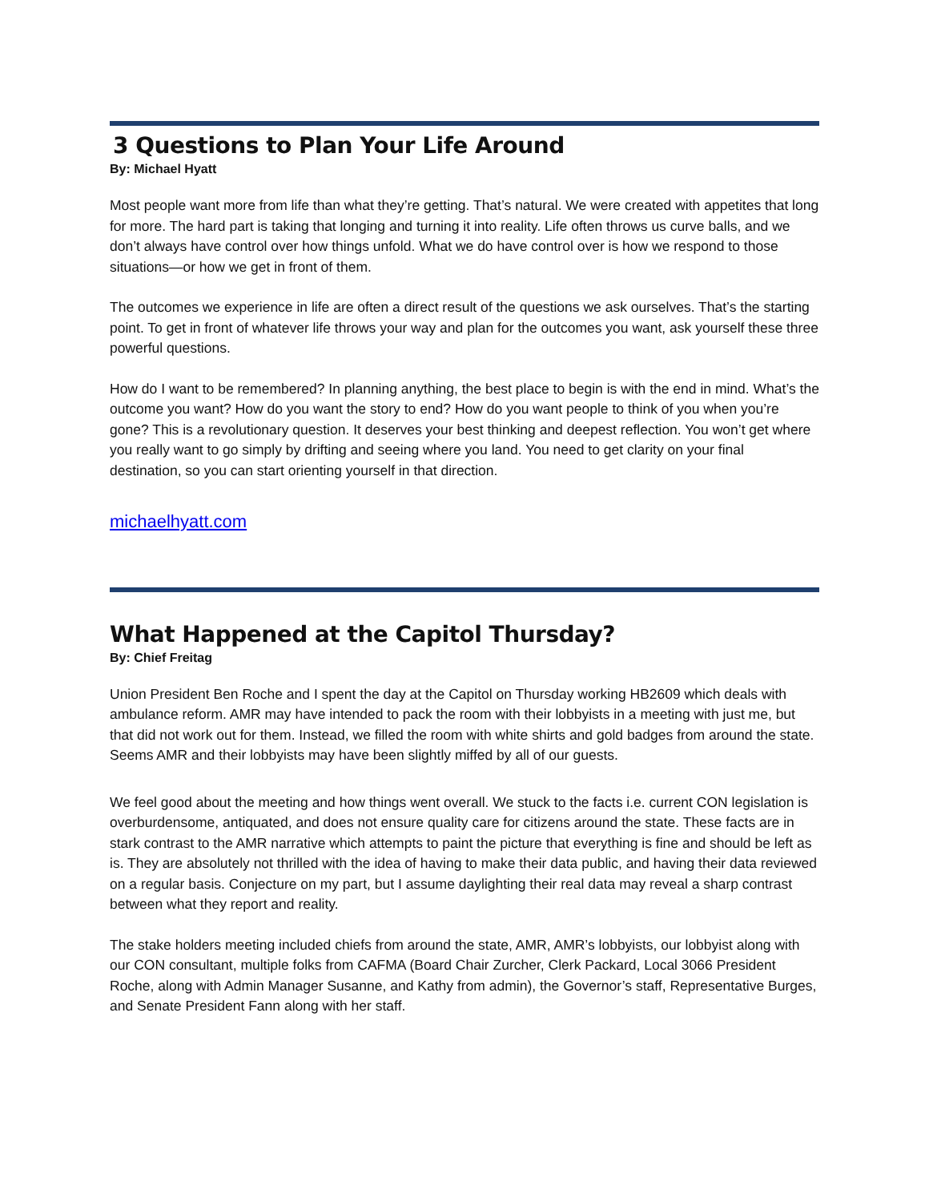3 Questions to Plan Your Life Around
By: Michael Hyatt
Most people want more from life than what they’re getting. That’s natural. We were created with appetites that long for more. The hard part is taking that longing and turning it into reality. Life often throws us curve balls, and we don’t always have control over how things unfold. What we do have control over is how we respond to those situations—or how we get in front of them.
The outcomes we experience in life are often a direct result of the questions we ask ourselves. That’s the starting point. To get in front of whatever life throws your way and plan for the outcomes you want, ask yourself these three powerful questions.
How do I want to be remembered? In planning anything, the best place to begin is with the end in mind. What’s the outcome you want? How do you want the story to end? How do you want people to think of you when you’re gone? This is a revolutionary question. It deserves your best thinking and deepest reflection. You won’t get where you really want to go simply by drifting and seeing where you land. You need to get clarity on your final destination, so you can start orienting yourself in that direction.
michaelhyatt.com
What Happened at the Capitol Thursday?
By: Chief Freitag
Union President Ben Roche and I spent the day at the Capitol on Thursday working HB2609 which deals with ambulance reform. AMR may have intended to pack the room with their lobbyists in a meeting with just me, but that did not work out for them. Instead, we filled the room with white shirts and gold badges from around the state. Seems AMR and their lobbyists may have been slightly miffed by all of our guests.
We feel good about the meeting and how things went overall. We stuck to the facts i.e. current CON legislation is overburdensome, antiquated, and does not ensure quality care for citizens around the state. These facts are in stark contrast to the AMR narrative which attempts to paint the picture that everything is fine and should be left as is. They are absolutely not thrilled with the idea of having to make their data public, and having their data reviewed on a regular basis. Conjecture on my part, but I assume daylighting their real data may reveal a sharp contrast between what they report and reality.
The stake holders meeting included chiefs from around the state, AMR, AMR’s lobbyists, our lobbyist along with our CON consultant, multiple folks from CAFMA (Board Chair Zurcher, Clerk Packard, Local 3066 President Roche, along with Admin Manager Susanne, and Kathy from admin), the Governor’s staff, Representative Burges, and Senate President Fann along with her staff.